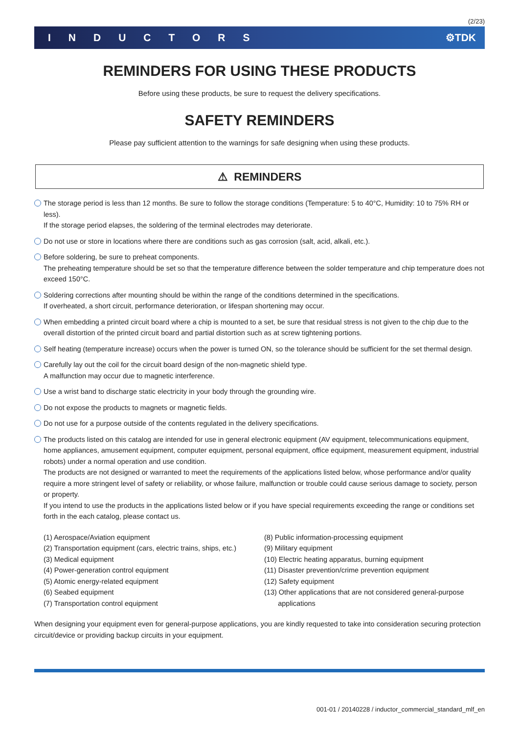(2/23)
INDUCTORS ⚙TDK
REMINDERS FOR USING THESE PRODUCTS
Before using these products, be sure to request the delivery specifications.
SAFETY REMINDERS
Please pay sufficient attention to the warnings for safe designing when using these products.
⚠ REMINDERS
The storage period is less than 12 months. Be sure to follow the storage conditions (Temperature: 5 to 40°C, Humidity: 10 to 75% RH or less).
If the storage period elapses, the soldering of the terminal electrodes may deteriorate.
Do not use or store in locations where there are conditions such as gas corrosion (salt, acid, alkali, etc.).
Before soldering, be sure to preheat components.
The preheating temperature should be set so that the temperature difference between the solder temperature and chip temperature does not exceed 150°C.
Soldering corrections after mounting should be within the range of the conditions determined in the specifications.
If overheated, a short circuit, performance deterioration, or lifespan shortening may occur.
When embedding a printed circuit board where a chip is mounted to a set, be sure that residual stress is not given to the chip due to the overall distortion of the printed circuit board and partial distortion such as at screw tightening portions.
Self heating (temperature increase) occurs when the power is turned ON, so the tolerance should be sufficient for the set thermal design.
Carefully lay out the coil for the circuit board design of the non-magnetic shield type.
A malfunction may occur due to magnetic interference.
Use a wrist band to discharge static electricity in your body through the grounding wire.
Do not expose the products to magnets or magnetic fields.
Do not use for a purpose outside of the contents regulated in the delivery specifications.
The products listed on this catalog are intended for use in general electronic equipment (AV equipment, telecommunications equipment, home appliances, amusement equipment, computer equipment, personal equipment, office equipment, measurement equipment, industrial robots) under a normal operation and use condition.
The products are not designed or warranted to meet the requirements of the applications listed below, whose performance and/or quality require a more stringent level of safety or reliability, or whose failure, malfunction or trouble could cause serious damage to society, person or property.
If you intend to use the products in the applications listed below or if you have special requirements exceeding the range or conditions set forth in the each catalog, please contact us.
(1) Aerospace/Aviation equipment
(2) Transportation equipment (cars, electric trains, ships, etc.)
(3) Medical equipment
(4) Power-generation control equipment
(5) Atomic energy-related equipment
(6) Seabed equipment
(7) Transportation control equipment
(8) Public information-processing equipment
(9) Military equipment
(10) Electric heating apparatus, burning equipment
(11) Disaster prevention/crime prevention equipment
(12) Safety equipment
(13) Other applications that are not considered general-purpose
applications
When designing your equipment even for general-purpose applications, you are kindly requested to take into consideration securing protection circuit/device or providing backup circuits in your equipment.
001-01 / 20140228 / inductor_commercial_standard_mlf_en